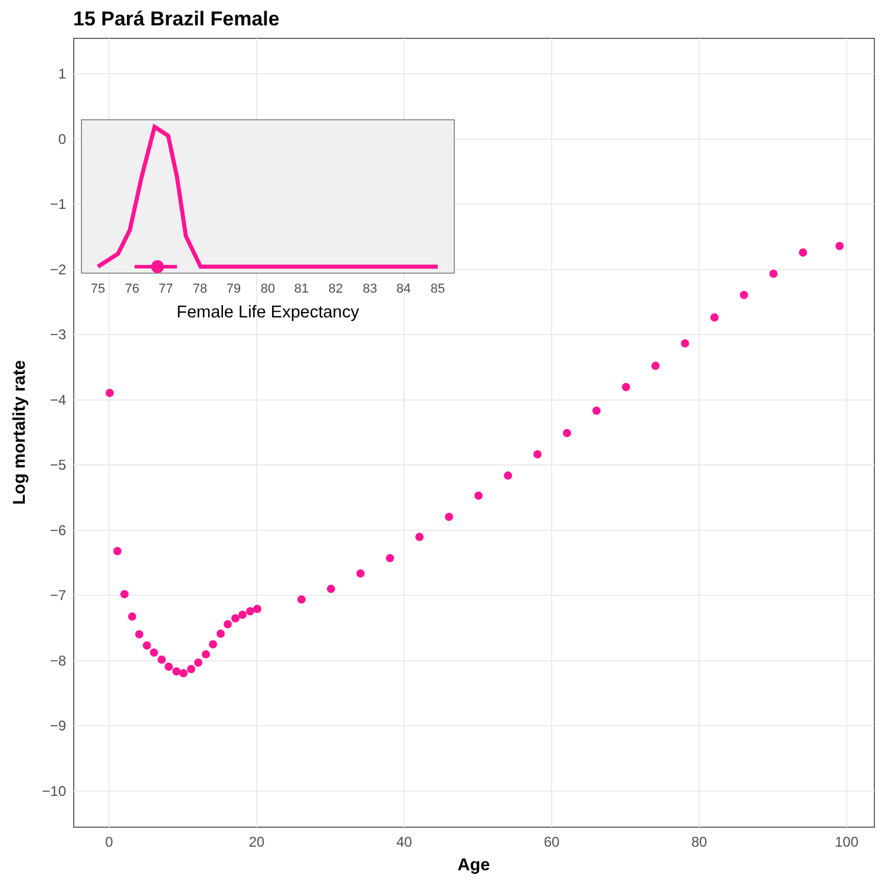15 Pará Brazil Female
1
0
−1
−2
−3
−4
−5
−6
−7
−8
−9
−10
0
20
40
60
80
100
Age
Log mortality rate
75
76
77
78
79
80
81
82
83
84
85
Female Life Expectancy